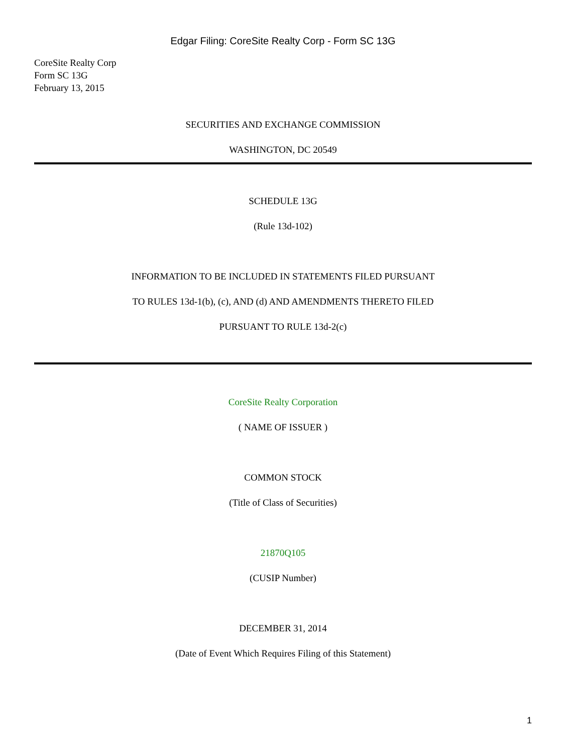Edgar Filing: CoreSite Realty Corp - Form SC 13G
CoreSite Realty Corp
Form SC 13G
February 13, 2015
SECURITIES AND EXCHANGE COMMISSION
WASHINGTON, DC 20549
SCHEDULE 13G
(Rule 13d-102)
INFORMATION TO BE INCLUDED IN STATEMENTS FILED PURSUANT
TO RULES 13d-1(b), (c), AND (d) AND AMENDMENTS THERETO FILED
PURSUANT TO RULE 13d-2(c)
CoreSite Realty Corporation
( NAME OF ISSUER )
COMMON STOCK
(Title of Class of Securities)
21870Q105
(CUSIP Number)
DECEMBER 31, 2014
(Date of Event Which Requires Filing of this Statement)
1